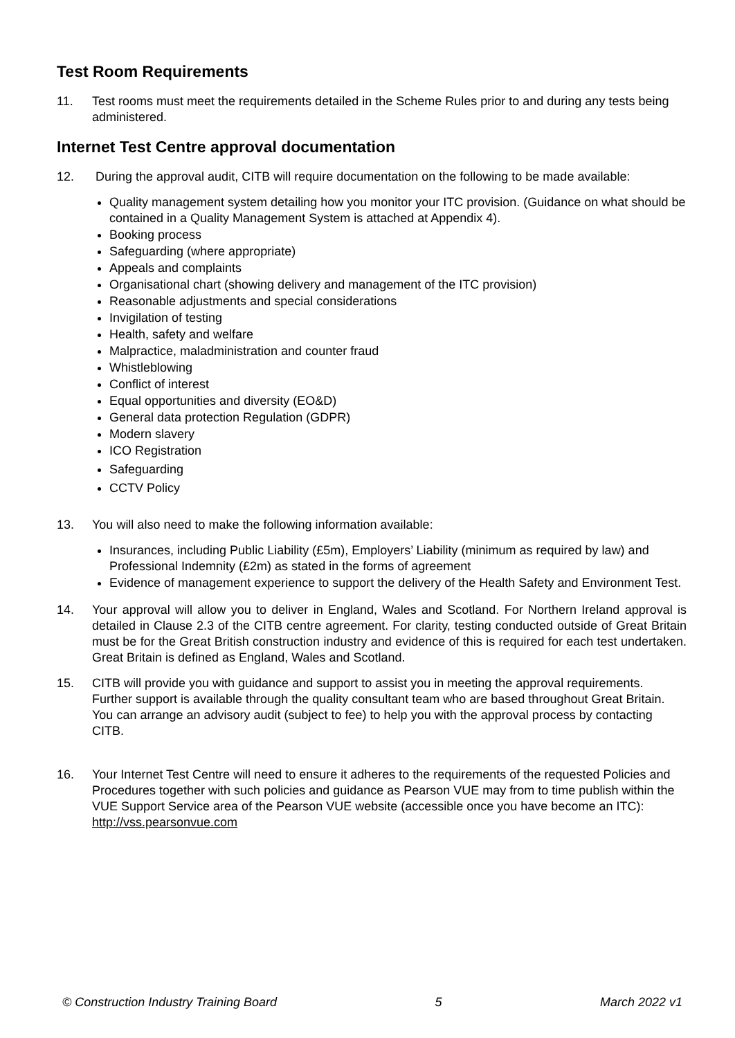Test Room Requirements
11. Test rooms must meet the requirements detailed in the Scheme Rules prior to and during any tests being administered.
Internet Test Centre approval documentation
12. During the approval audit, CITB will require documentation on the following to be made available:
Quality management system detailing how you monitor your ITC provision. (Guidance on what should be contained in a Quality Management System is attached at Appendix 4).
Booking process
Safeguarding (where appropriate)
Appeals and complaints
Organisational chart (showing delivery and management of the ITC provision)
Reasonable adjustments and special considerations
Invigilation of testing
Health, safety and welfare
Malpractice, maladministration and counter fraud
Whistleblowing
Conflict of interest
Equal opportunities and diversity (EO&D)
General data protection Regulation (GDPR)
Modern slavery
ICO Registration
Safeguarding
CCTV Policy
13. You will also need to make the following information available:
Insurances, including Public Liability (£5m), Employers’ Liability (minimum as required by law) and Professional Indemnity (£2m) as stated in the forms of agreement
Evidence of management experience to support the delivery of the Health Safety and Environment Test.
14. Your approval will allow you to deliver in England, Wales and Scotland. For Northern Ireland approval is detailed in Clause 2.3 of the CITB centre agreement. For clarity, testing conducted outside of Great Britain must be for the Great British construction industry and evidence of this is required for each test undertaken. Great Britain is defined as England, Wales and Scotland.
15. CITB will provide you with guidance and support to assist you in meeting the approval requirements. Further support is available through the quality consultant team who are based throughout Great Britain. You can arrange an advisory audit (subject to fee) to help you with the approval process by contacting CITB.
16. Your Internet Test Centre will need to ensure it adheres to the requirements of the requested Policies and Procedures together with such policies and guidance as Pearson VUE may from to time publish within the VUE Support Service area of the Pearson VUE website (accessible once you have become an ITC): http://vss.pearsonvue.com
© Construction Industry Training Board 5 March 2022 v1